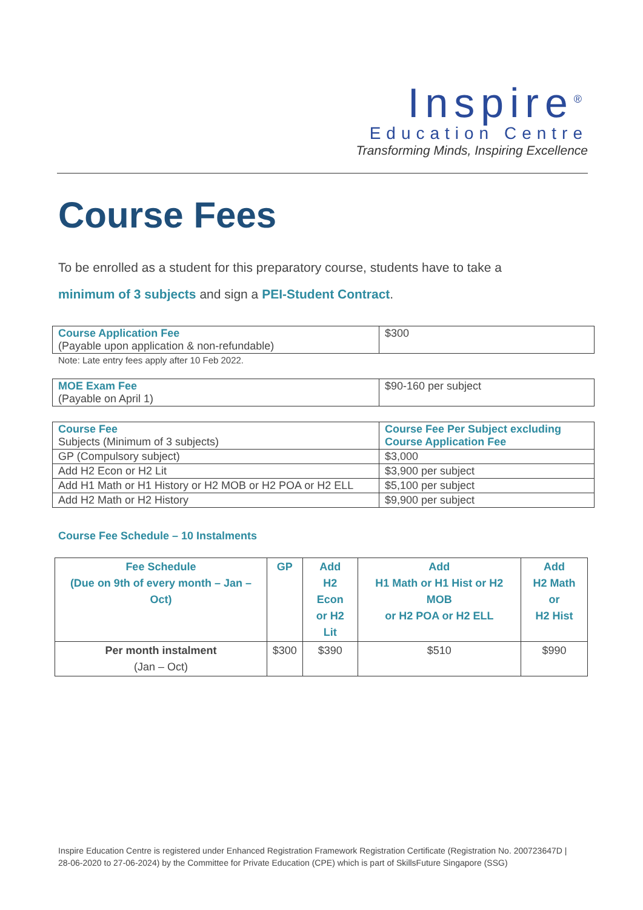Inspire<sup>®</sup>
Education Centre
Transforming Minds, Inspiring Excellence
Course Fees
To be enrolled as a student for this preparatory course, students have to take a
minimum of 3 subjects and sign a PEI-Student Contract.
| Course Application Fee (Payable upon application & non-refundable) | $300 |
Note: Late entry fees apply after 10 Feb 2022.
| MOE Exam Fee (Payable on April 1) | $90-160 per subject |
| Course Fee Subjects (Minimum of 3 subjects) | Course Fee Per Subject excluding Course Application Fee |
| --- | --- |
| GP (Compulsory subject) | $3,000 |
| Add H2 Econ or H2 Lit | $3,900 per subject |
| Add H1 Math or H1 History or H2 MOB or H2 POA or H2 ELL | $5,100 per subject |
| Add H2 Math or H2 History | $9,900 per subject |
Course Fee Schedule – 10 Instalments
| Fee Schedule (Due on 9th of every month – Jan – Oct) | GP | Add H2 Econ or H2 Lit | Add H1 Math or H1 Hist or H2 MOB or H2 POA or H2 ELL | Add H2 Math or H2 Hist |
| --- | --- | --- | --- | --- |
| Per month instalment (Jan – Oct) | $300 | $390 | $510 | $990 |
Inspire Education Centre is registered under Enhanced Registration Framework Registration Certificate (Registration No. 200723647D | 28-06-2020 to 27-06-2024) by the Committee for Private Education (CPE) which is part of SkillsFuture Singapore (SSG)